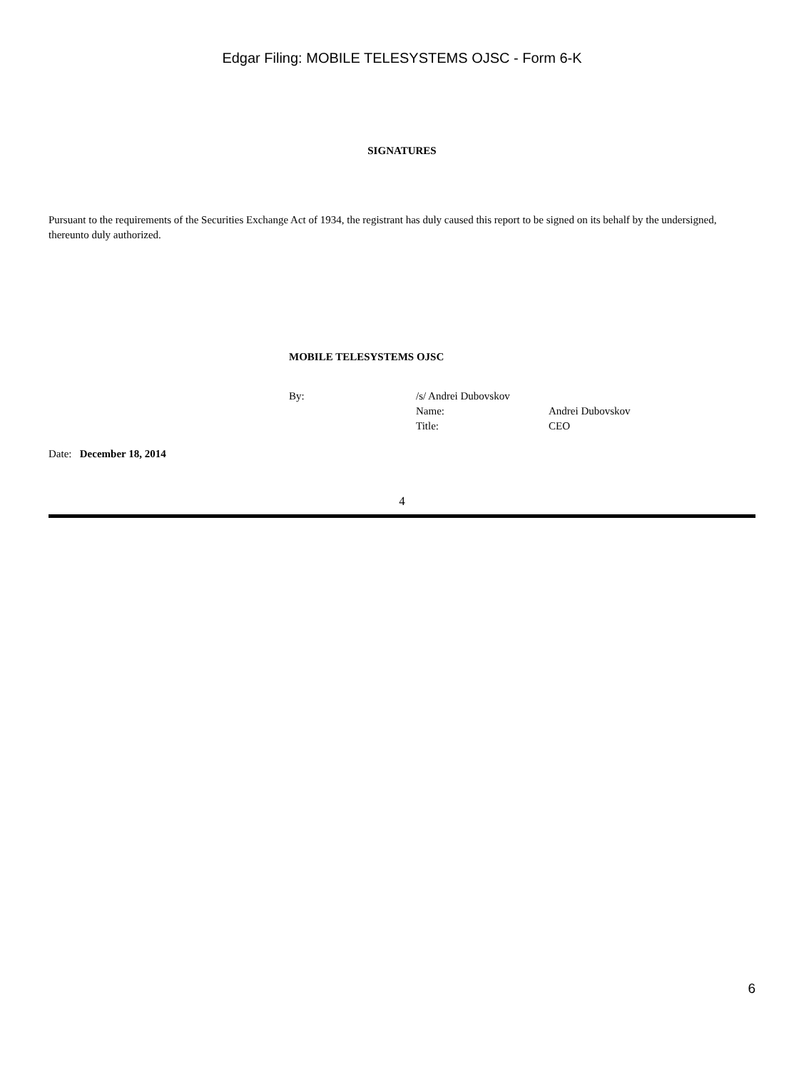Edgar Filing: MOBILE TELESYSTEMS OJSC - Form 6-K
SIGNATURES
Pursuant to the requirements of the Securities Exchange Act of 1934, the registrant has duly caused this report to be signed on its behalf by the undersigned, thereunto duly authorized.
MOBILE TELESYSTEMS OJSC
| By: | /s/ Andrei Dubovskov | |
| | Name: | Andrei Dubovskov |
| | Title: | CEO |
Date: December 18, 2014
4
6